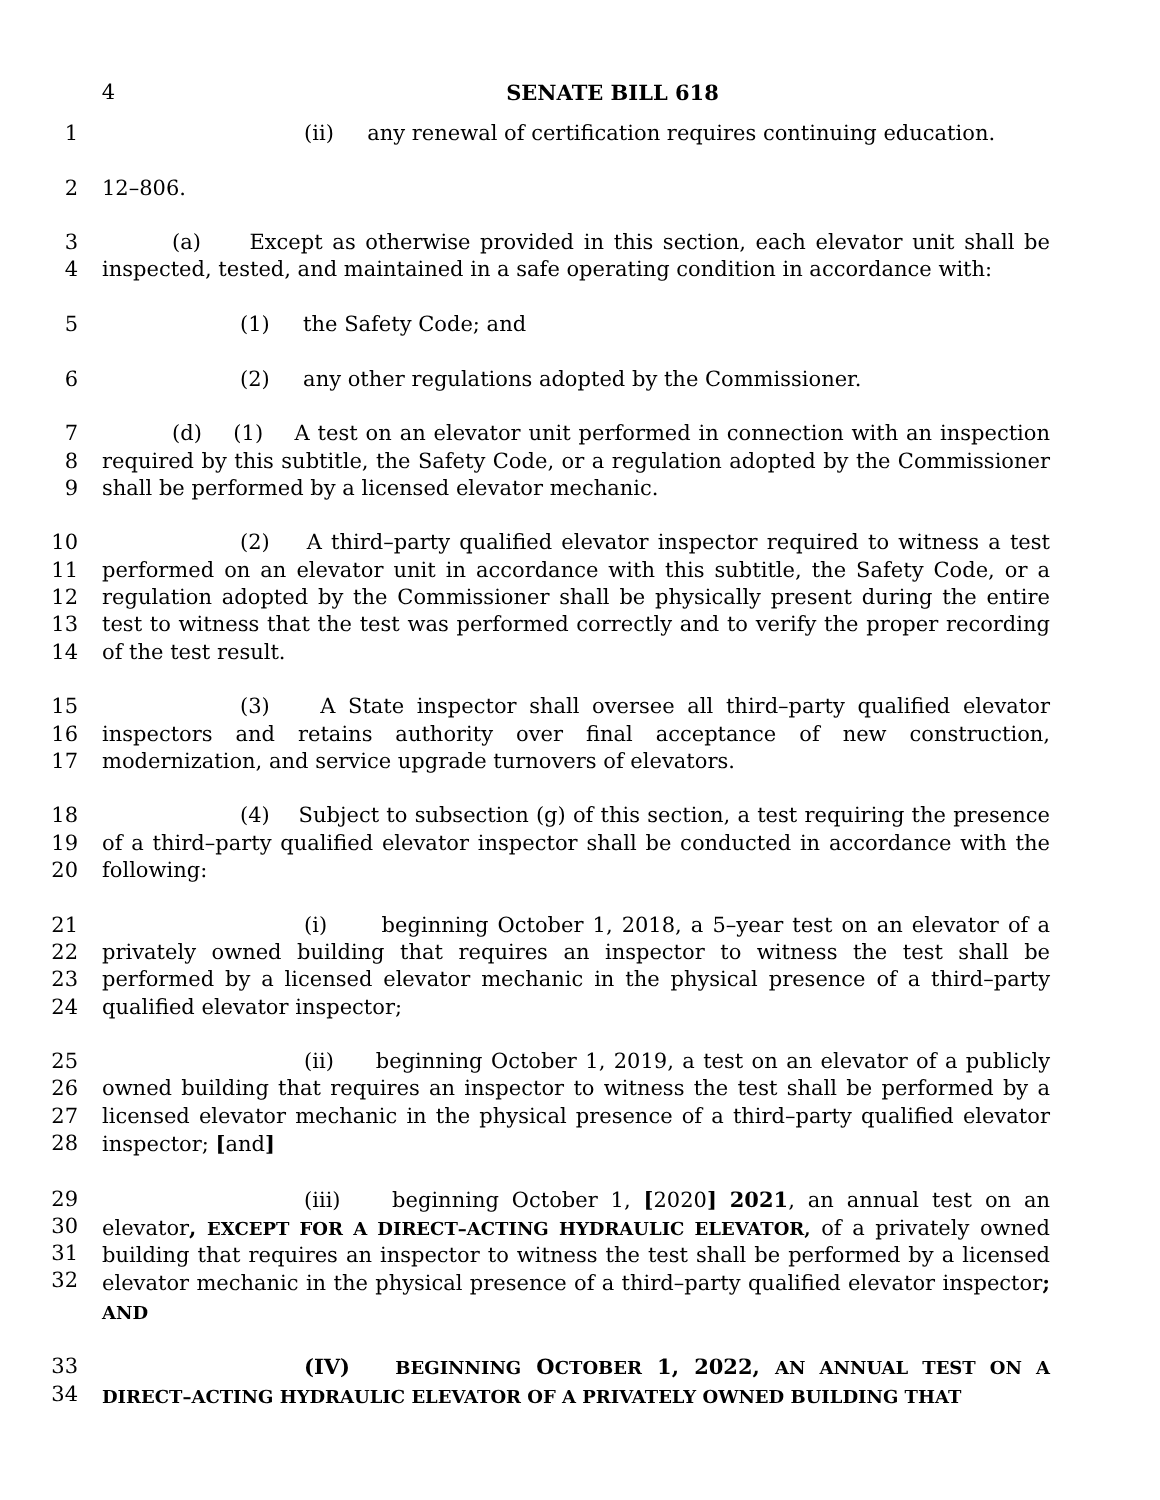4 SENATE BILL 618
1 (ii) any renewal of certification requires continuing education.
2 12–806.
3
4
(a) Except as otherwise provided in this section, each elevator unit shall be inspected, tested, and maintained in a safe operating condition in accordance with:
5 (1) the Safety Code; and
6 (2) any other regulations adopted by the Commissioner.
7
8
9
(d) (1) A test on an elevator unit performed in connection with an inspection required by this subtitle, the Safety Code, or a regulation adopted by the Commissioner shall be performed by a licensed elevator mechanic.
10
11
12
13
14
(2) A third–party qualified elevator inspector required to witness a test performed on an elevator unit in accordance with this subtitle, the Safety Code, or a regulation adopted by the Commissioner shall be physically present during the entire test to witness that the test was performed correctly and to verify the proper recording of the test result.
15
16
17
(3) A State inspector shall oversee all third–party qualified elevator inspectors and retains authority over final acceptance of new construction, modernization, and service upgrade turnovers of elevators.
18
19
20
(4) Subject to subsection (g) of this section, a test requiring the presence of a third–party qualified elevator inspector shall be conducted in accordance with the following:
21
22
23
24
(i) beginning October 1, 2018, a 5–year test on an elevator of a privately owned building that requires an inspector to witness the test shall be performed by a licensed elevator mechanic in the physical presence of a third–party qualified elevator inspector;
25
26
27
28
(ii) beginning October 1, 2019, a test on an elevator of a publicly owned building that requires an inspector to witness the test shall be performed by a licensed elevator mechanic in the physical presence of a third–party qualified elevator inspector; [and]
29
30
31
32
(iii) beginning October 1, [2020] 2021, an annual test on an elevator, EXCEPT FOR A DIRECT–ACTING HYDRAULIC ELEVATOR, of a privately owned building that requires an inspector to witness the test shall be performed by a licensed elevator mechanic in the physical presence of a third–party qualified elevator inspector; AND
33
34
(IV) BEGINNING OCTOBER 1, 2022, AN ANNUAL TEST ON A DIRECT–ACTING HYDRAULIC ELEVATOR OF A PRIVATELY OWNED BUILDING THAT